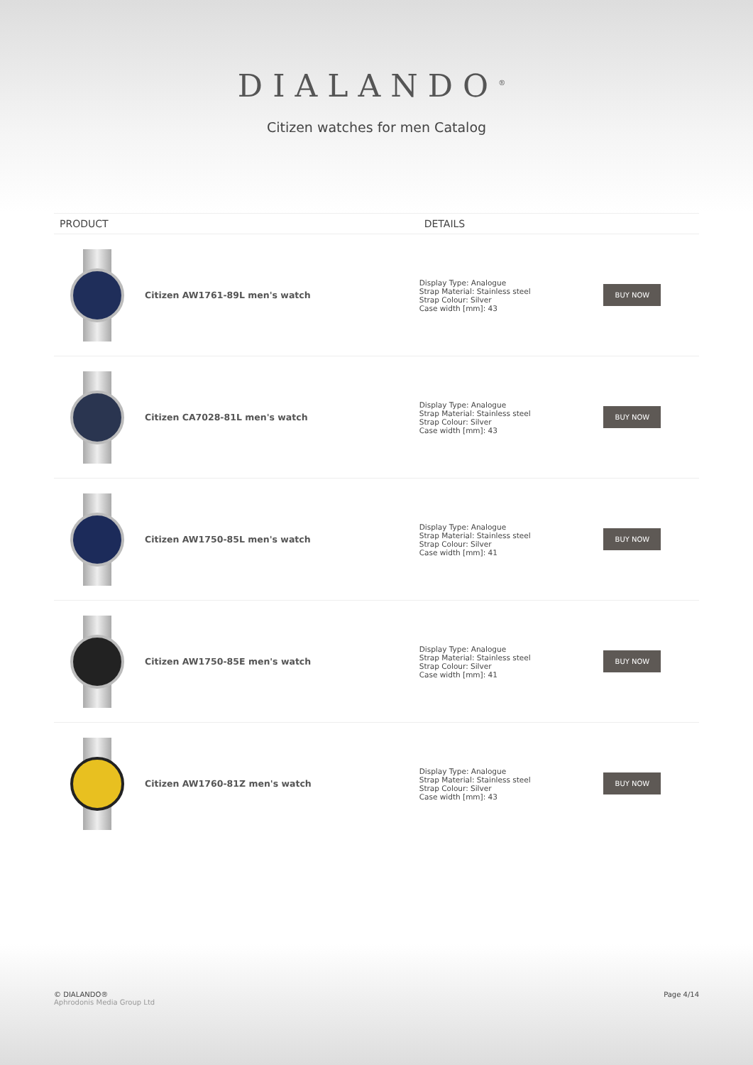DIALANDO<sup>®</sup>
Citizen watches for men Catalog
| PRODUCT | | DETAILS | |
| --- | --- | --- | --- |
| | Citizen AW1761-89L men's watch | Display Type: Analogue Strap Material: Stainless steel Strap Colour: Silver Case width [mm]: 43 | BUY NOW |
| | Citizen CA7028-81L men's watch | Display Type: Analogue Strap Material: Stainless steel Strap Colour: Silver Case width [mm]: 43 | BUY NOW |
| | Citizen AW1750-85L men's watch | Display Type: Analogue Strap Material: Stainless steel Strap Colour: Silver Case width [mm]: 41 | BUY NOW |
| | Citizen AW1750-85E men's watch | Display Type: Analogue Strap Material: Stainless steel Strap Colour: Silver Case width [mm]: 41 | BUY NOW |
| | Citizen AW1760-81Z men's watch | Display Type: Analogue Strap Material: Stainless steel Strap Colour: Silver Case width [mm]: 43 | BUY NOW |
© DIALANDO®
Aphrodonis Media Group Ltd
Page 4/14